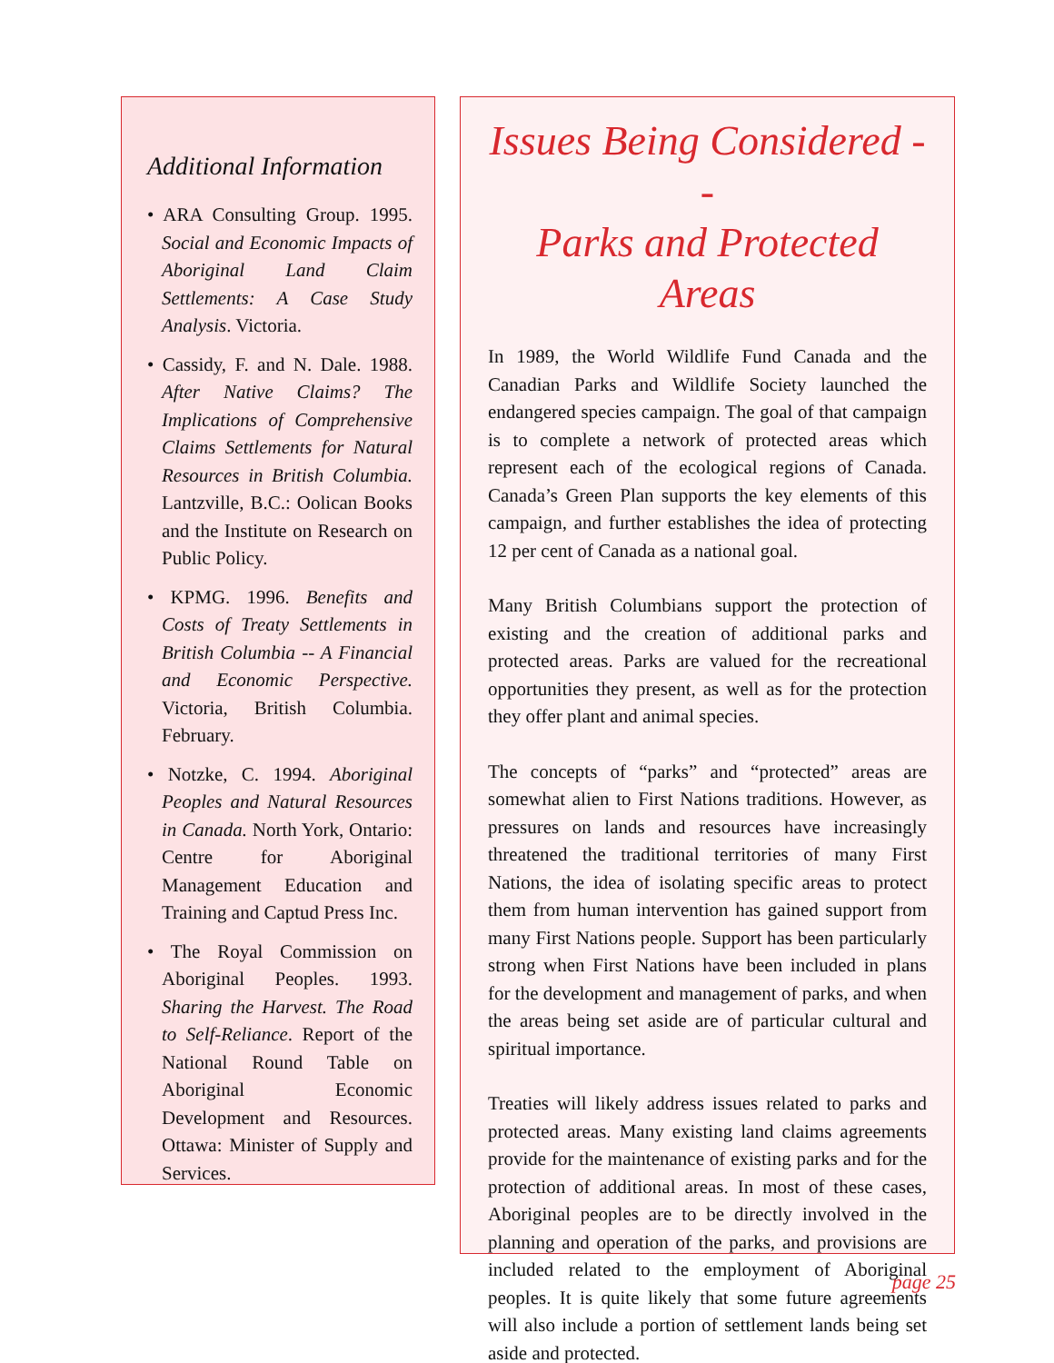Additional Information
• ARA Consulting Group. 1995. Social and Economic Impacts of Aboriginal Land Claim Settlements: A Case Study Analysis. Victoria.
• Cassidy, F. and N. Dale. 1988. After Native Claims? The Implications of Comprehensive Claims Settlements for Natural Resources in British Columbia. Lantzville, B.C.: Oolican Books and the Institute on Research on Public Policy.
• KPMG. 1996. Benefits and Costs of Treaty Settlements in British Columbia -- A Financial and Economic Perspective. Victoria, British Columbia. February.
• Notzke, C. 1994. Aboriginal Peoples and Natural Resources in Canada. North York, Ontario: Centre for Aboriginal Management Education and Training and Captud Press Inc.
• The Royal Commission on Aboriginal Peoples. 1993. Sharing the Harvest. The Road to Self-Reliance. Report of the National Round Table on Aboriginal Economic Development and Resources. Ottawa: Minister of Supply and Services.
Issues Being Considered --
Parks and Protected Areas
In 1989, the World Wildlife Fund Canada and the Canadian Parks and Wildlife Society launched the endangered species campaign. The goal of that campaign is to complete a network of protected areas which represent each of the ecological regions of Canada. Canada’s Green Plan supports the key elements of this campaign, and further establishes the idea of protecting 12 per cent of Canada as a national goal.
Many British Columbians support the protection of existing and the creation of additional parks and protected areas. Parks are valued for the recreational opportunities they present, as well as for the protection they offer plant and animal species.
The concepts of “parks” and “protected” areas are somewhat alien to First Nations traditions. However, as pressures on lands and resources have increasingly threatened the traditional territories of many First Nations, the idea of isolating specific areas to protect them from human intervention has gained support from many First Nations people. Support has been particularly strong when First Nations have been included in plans for the development and management of parks, and when the areas being set aside are of particular cultural and spiritual importance.
Treaties will likely address issues related to parks and protected areas. Many existing land claims agreements provide for the maintenance of existing parks and for the protection of additional areas. In most of these cases, Aboriginal peoples are to be directly involved in the planning and operation of the parks, and provisions are included related to the employment of Aboriginal peoples. It is quite likely that some future agreements will also include a portion of settlement lands being set aside and protected.
page 25